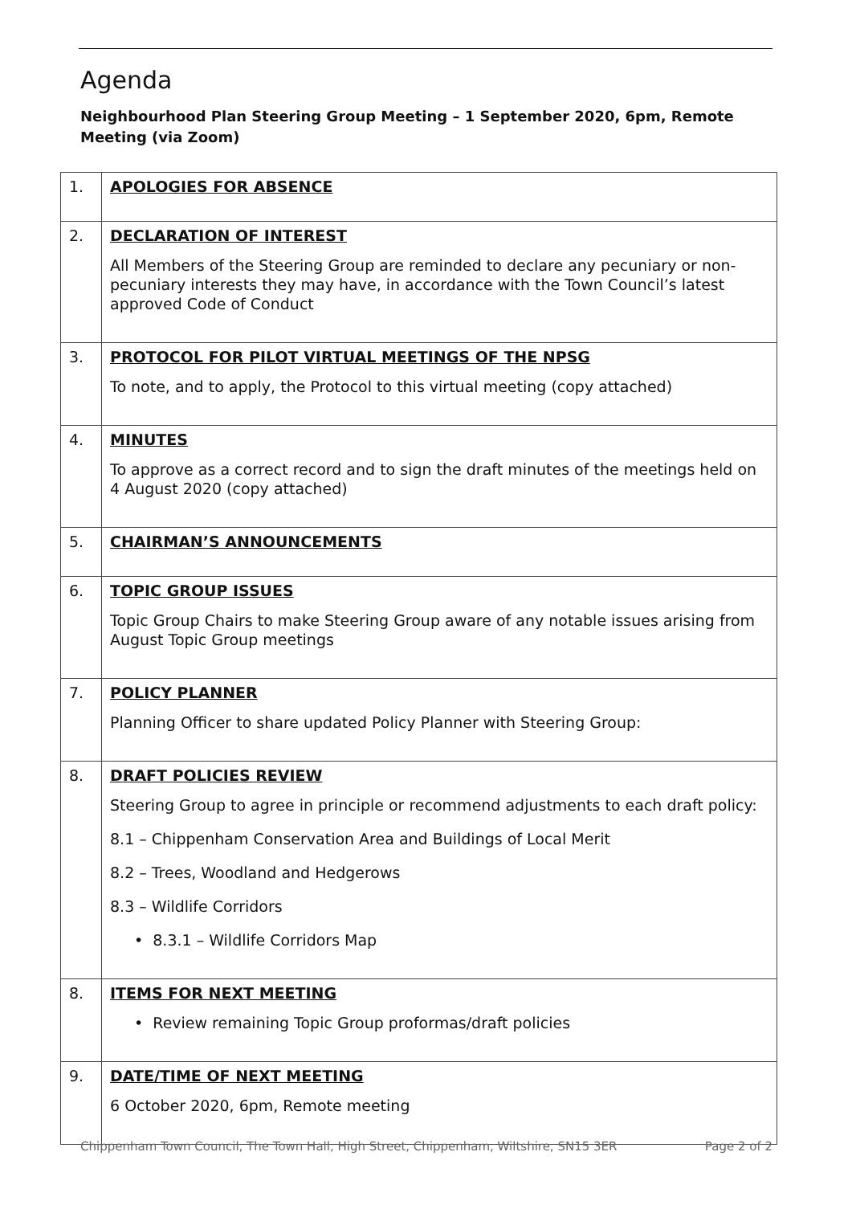Agenda
Neighbourhood Plan Steering Group Meeting – 1 September 2020, 6pm, Remote Meeting (via Zoom)
| 1. | APOLOGIES FOR ABSENCE |
| 2. | DECLARATION OF INTEREST All Members of the Steering Group are reminded to declare any pecuniary or non-pecuniary interests they may have, in accordance with the Town Council’s latest approved Code of Conduct |
| 3. | PROTOCOL FOR PILOT VIRTUAL MEETINGS OF THE NPSG To note, and to apply, the Protocol to this virtual meeting (copy attached) |
| 4. | MINUTES To approve as a correct record and to sign the draft minutes of the meetings held on 4 August 2020 (copy attached) |
| 5. | CHAIRMAN’S ANNOUNCEMENTS |
| 6. | TOPIC GROUP ISSUES Topic Group Chairs to make Steering Group aware of any notable issues arising from August Topic Group meetings |
| 7. | POLICY PLANNER Planning Officer to share updated Policy Planner with Steering Group: |
| 8. | DRAFT POLICIES REVIEW Steering Group to agree in principle or recommend adjustments to each draft policy: 8.1 – Chippenham Conservation Area and Buildings of Local Merit 8.2 – Trees, Woodland and Hedgerows 8.3 – Wildlife Corridors • 8.3.1 – Wildlife Corridors Map |
| 8. | ITEMS FOR NEXT MEETING • Review remaining Topic Group proformas/draft policies |
| 9. | DATE/TIME OF NEXT MEETING 6 October 2020, 6pm, Remote meeting |
Chippenham Town Council, The Town Hall, High Street, Chippenham, Wiltshire, SN15 3ER Page 2 of 2